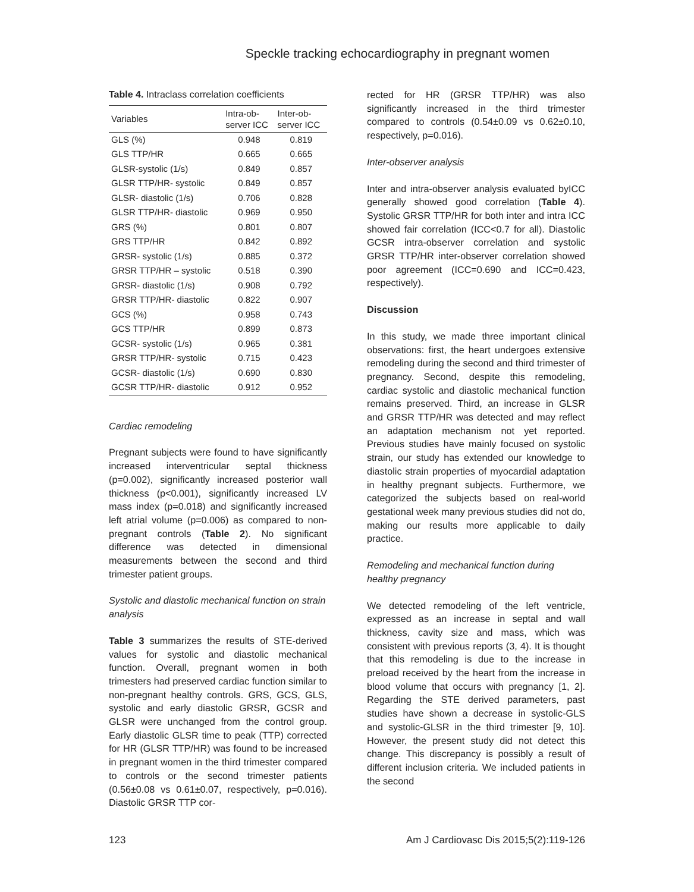Speckle tracking echocardiography in pregnant women
Table 4. Intraclass correlation coefficients
| Variables | Intra-ob- server ICC | Inter-ob- server ICC |
| --- | --- | --- |
| GLS (%) | 0.948 | 0.819 |
| GLS TTP/HR | 0.665 | 0.665 |
| GLSR-systolic (1/s) | 0.849 | 0.857 |
| GLSR TTP/HR- systolic | 0.849 | 0.857 |
| GLSR- diastolic (1/s) | 0.706 | 0.828 |
| GLSR TTP/HR- diastolic | 0.969 | 0.950 |
| GRS (%) | 0.801 | 0.807 |
| GRS TTP/HR | 0.842 | 0.892 |
| GRSR- systolic (1/s) | 0.885 | 0.372 |
| GRSR TTP/HR – systolic | 0.518 | 0.390 |
| GRSR- diastolic (1/s) | 0.908 | 0.792 |
| GRSR TTP/HR- diastolic | 0.822 | 0.907 |
| GCS (%) | 0.958 | 0.743 |
| GCS TTP/HR | 0.899 | 0.873 |
| GCSR- systolic (1/s) | 0.965 | 0.381 |
| GRSR TTP/HR- systolic | 0.715 | 0.423 |
| GCSR- diastolic (1/s) | 0.690 | 0.830 |
| GCSR TTP/HR- diastolic | 0.912 | 0.952 |
Cardiac remodeling
Pregnant subjects were found to have significantly increased interventricular septal thickness (p=0.002), significantly increased posterior wall thickness (p<0.001), significantly increased LV mass index (p=0.018) and significantly increased left atrial volume (p=0.006) as compared to non-pregnant controls (Table 2). No significant difference was detected in dimensional measurements between the second and third trimester patient groups.
Systolic and diastolic mechanical function on strain analysis
Table 3 summarizes the results of STE-derived values for systolic and diastolic mechanical function. Overall, pregnant women in both trimesters had preserved cardiac function similar to non-pregnant healthy controls. GRS, GCS, GLS, systolic and early diastolic GRSR, GCSR and GLSR were unchanged from the control group. Early diastolic GLSR time to peak (TTP) corrected for HR (GLSR TTP/HR) was found to be increased in pregnant women in the third trimester compared to controls or the second trimester patients (0.56±0.08 vs 0.61±0.07, respectively, p=0.016). Diastolic GRSR TTP cor-
rected for HR (GRSR TTP/HR) was also significantly increased in the third trimester compared to controls (0.54±0.09 vs 0.62±0.10, respectively, p=0.016).
Inter-observer analysis
Inter and intra-observer analysis evaluated byICC generally showed good correlation (Table 4). Systolic GRSR TTP/HR for both inter and intra ICC showed fair correlation (ICC<0.7 for all). Diastolic GCSR intra-observer correlation and systolic GRSR TTP/HR inter-observer correlation showed poor agreement (ICC=0.690 and ICC=0.423, respectively).
Discussion
In this study, we made three important clinical observations: first, the heart undergoes extensive remodeling during the second and third trimester of pregnancy. Second, despite this remodeling, cardiac systolic and diastolic mechanical function remains preserved. Third, an increase in GLSR and GRSR TTP/HR was detected and may reflect an adaptation mechanism not yet reported. Previous studies have mainly focused on systolic strain, our study has extended our knowledge to diastolic strain properties of myocardial adaptation in healthy pregnant subjects. Furthermore, we categorized the subjects based on real-world gestational week many previous studies did not do, making our results more applicable to daily practice.
Remodeling and mechanical function during healthy pregnancy
We detected remodeling of the left ventricle, expressed as an increase in septal and wall thickness, cavity size and mass, which was consistent with previous reports (3, 4). It is thought that this remodeling is due to the increase in preload received by the heart from the increase in blood volume that occurs with pregnancy [1, 2]. Regarding the STE derived parameters, past studies have shown a decrease in systolic-GLS and systolic-GLSR in the third trimester [9, 10]. However, the present study did not detect this change. This discrepancy is possibly a result of different inclusion criteria. We included patients in the second
123 Am J Cardiovasc Dis 2015;5(2):119-126